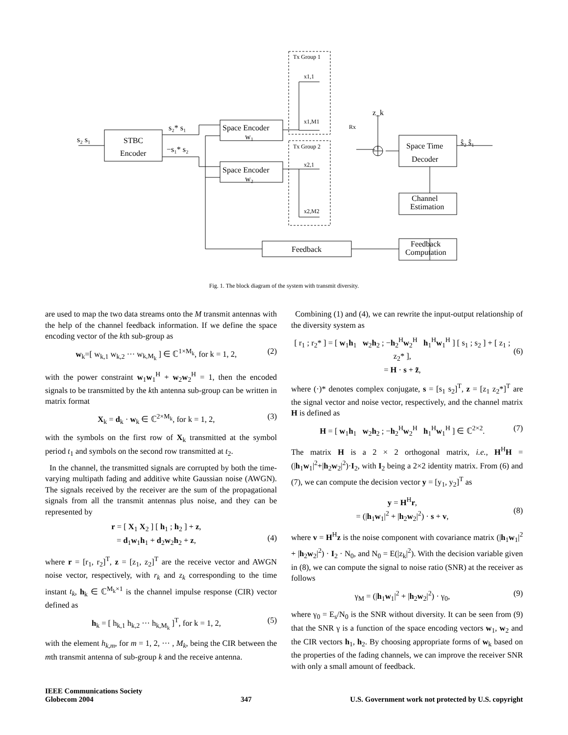s₂ s₁
STBC
Encoder
s₂* s₁
−s₁* s₂
Space Encoder
w₁
Space Encoder
w₂
Space Time
Decoder
Channel
Estimation
Feedback
Computation
Feedback
ŝ₂ ŝ₁
z_k
Tx Group 1
Tx Group 2
Rx
x1,1
x1,M1
x2,1
x2,M2
Fig. 1. The block diagram of the system with transmit diversity.
are used to map the two data streams onto the M transmit antennas with the help of the channel feedback information. If we define the space encoding vector of the kth sub-group as
w<sub>k</sub>=[ w<sub>k,1</sub> w<sub>k,2</sub> ··· w<sub>k,M<sub>k</sub></sub> ] ∈ ℂ<sup>1×M<sub>k</sub></sup>, for k = 1, 2, (2)
with the power constraint w<sub>1</sub>w<sub>1</sub><sup>H</sup> + w<sub>2</sub>w<sub>2</sub><sup>H</sup> = 1, then the encoded signals to be transmitted by the kth antenna sub-group can be written in matrix format
X<sub>k</sub> = d<sub>k</sub> · w<sub>k</sub> ∈ ℂ<sup>2×M<sub>k</sub></sup>, for k = 1, 2, (3)
with the symbols on the first row of X<sub>k</sub> transmitted at the symbol period t<sub>1</sub> and symbols on the second row transmitted at t<sub>2</sub>.
In the channel, the transmitted signals are corrupted by both the time-varying multipath fading and additive white Gaussian noise (AWGN). The signals received by the receiver are the sum of the propagational signals from all the transmit antennas plus noise, and they can be represented by
r = [ X<sub>1</sub> X<sub>2</sub> ] [ h<sub>1</sub> ; h<sub>2</sub> ] + z,
= d<sub>1</sub>w<sub>1</sub>h<sub>1</sub> + d<sub>2</sub>w<sub>2</sub>h<sub>2</sub> + z,
(4)
where r = [r<sub>1</sub>, r<sub>2</sub>]<sup>T</sup>, z = [z<sub>1</sub>, z<sub>2</sub>]<sup>T</sup> are the receive vector and AWGN noise vector, respectively, with r<sub>k</sub> and z<sub>k</sub> corresponding to the time instant t<sub>k</sub>, h<sub>k</sub> ∈ ℂ<sup>M<sub>k</sub>×1</sup> is the channel impulse response (CIR) vector defined as
h<sub>k</sub> = [ h<sub>k,1</sub> h<sub>k,2</sub> ··· h<sub>k,M<sub>k</sub></sub> ]<sup>T</sup>, for k = 1, 2, (5)
with the element h<sub>k,m</sub>, for m = 1, 2, ··· , M<sub>k</sub>, being the CIR between the mth transmit antenna of sub-group k and the receive antenna.
Combining (1) and (4), we can rewrite the input-output relationship of the diversity system as
[ r<sub>1</sub> ; r<sub>2</sub>* ] = [ w<sub>1</sub>h<sub>1</sub> w<sub>2</sub>h<sub>2</sub> ; −h<sub>2</sub><sup>H</sup>w<sub>2</sub><sup>H</sup> h<sub>1</sub><sup>H</sup>w<sub>1</sub><sup>H</sup> ] [ s<sub>1</sub> ; s<sub>2</sub> ] + [ z<sub>1</sub> ; z<sub>2</sub>* ],
= H · s + z̃,
(6)
where (·)* denotes complex conjugate, s = [s<sub>1</sub> s<sub>2</sub>]<sup>T</sup>, z = [z<sub>1</sub> z<sub>2</sub>*]<sup>T</sup> are the signal vector and noise vector, respectively, and the channel matrix H is defined as
H = [ w<sub>1</sub>h<sub>1</sub> w<sub>2</sub>h<sub>2</sub> ; −h<sub>2</sub><sup>H</sup>w<sub>2</sub><sup>H</sup> h<sub>1</sub><sup>H</sup>w<sub>1</sub><sup>H</sup> ] ∈ ℂ<sup>2×2</sup>. (7)
The matrix H is a 2 × 2 orthogonal matrix, i.e., H<sup>H</sup>H = (|h<sub>1</sub>w<sub>1</sub>|<sup>2</sup>+|h<sub>2</sub>w<sub>2</sub>|<sup>2</sup>)·I<sub>2</sub>, with I<sub>2</sub> being a 2×2 identity matrix. From (6) and (7), we can compute the decision vector y = [y<sub>1</sub>, y<sub>2</sub>]<sup>T</sup> as
y = H<sup>H</sup>r,
= (|h<sub>1</sub>w<sub>1</sub>|<sup>2</sup> + |h<sub>2</sub>w<sub>2</sub>|<sup>2</sup>) · s + v,
(8)
where v = H<sup>H</sup>z is the noise component with covariance matrix (|h<sub>1</sub>w<sub>1</sub>|<sup>2</sup> + |h<sub>2</sub>w<sub>2</sub>|<sup>2</sup>) · I<sub>2</sub> · N<sub>0</sub>, and N<sub>0</sub> = E(|z<sub>k</sub>|<sup>2</sup>). With the decision variable given in (8), we can compute the signal to noise ratio (SNR) at the receiver as follows
γ<sub>M</sub> = (|h<sub>1</sub>w<sub>1</sub>|<sup>2</sup> + |h<sub>2</sub>w<sub>2</sub>|<sup>2</sup>) · γ<sub>0</sub>, (9)
where γ<sub>0</sub> = E<sub>s</sub>/N<sub>0</sub> is the SNR without diversity. It can be seen from (9) that the SNR γ is a function of the space encoding vectors w<sub>1</sub>, w<sub>2</sub> and the CIR vectors h<sub>1</sub>, h<sub>2</sub>. By choosing appropriate forms of w<sub>k</sub> based on the properties of the fading channels, we can improve the receiver SNR with only a small amount of feedback.
IEEE Communications Society
Globecom 2004
347
U.S. Government work not protected by U.S. copyright